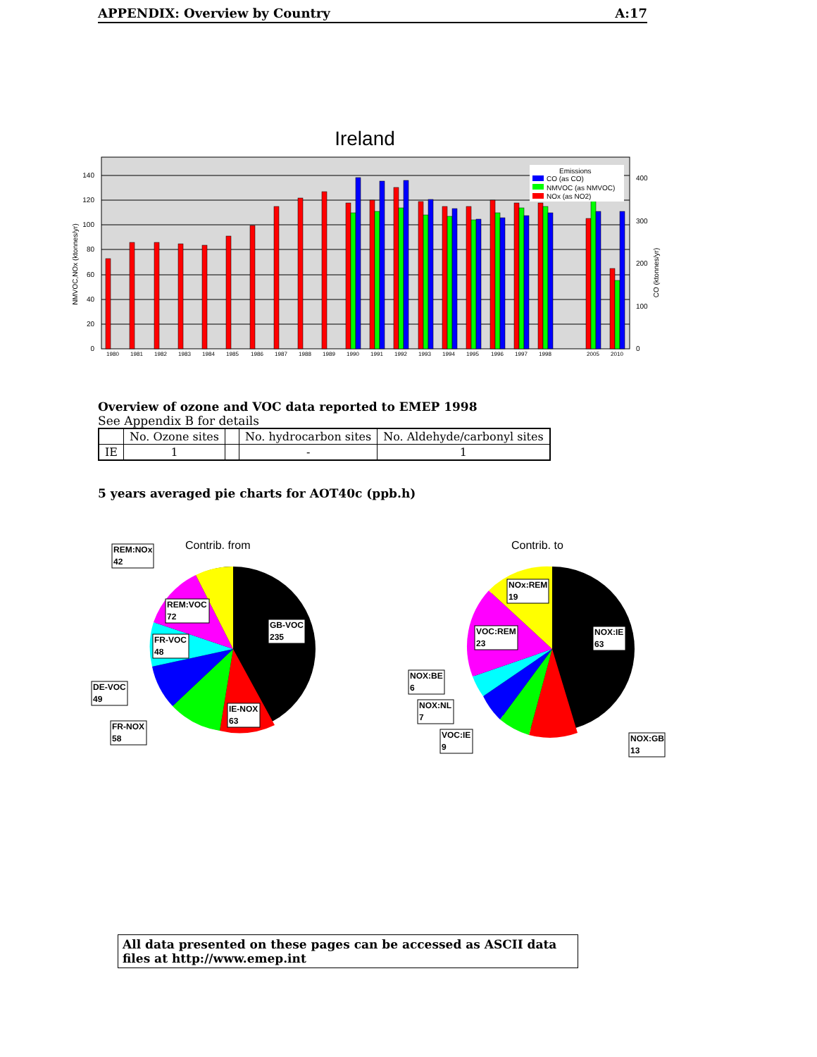APPENDIX: Overview by Country A:17
Ireland
0
20
40
60
80
100
120
140
0
100
200
300
400
NMVOC,NOx (ktonnes/yr)
CO (ktonnes/yr)
1980
1981
1982
1983
1984
1985
1986
1987
1988
1989
1990
1991
1992
1993
1994
1995
1996
1997
1998
2005
2010
Emissions
CO (as CO)
NMVOC (as NMVOC)
NOx (as NO2)
Overview of ozone and VOC data reported to EMEP 1998
See Appendix B for details
| | No. Ozone sites | | No. hydrocarbon sites | No. Aldehyde/carbonyl sites |
| --- | --- | --- | --- | --- |
| IE | 1 | | - | 1 |
5 years averaged pie charts for AOT40c (ppb.h)
Contrib. from
Contrib. to
REM:NOx
42
REM:VOC
72
GB-VOC
235
FR-VOC
48
DE-VOC
49
IE-NOX
63
FR-NOX
58
NOx:REM
19
VOC:REM
23
NOX:IE
63
NOX:BE
6
NOX:NL
7
VOC:IE
9
NOX:GB
13
All data presented on these pages can be accessed as ASCII data files at http://www.emep.int